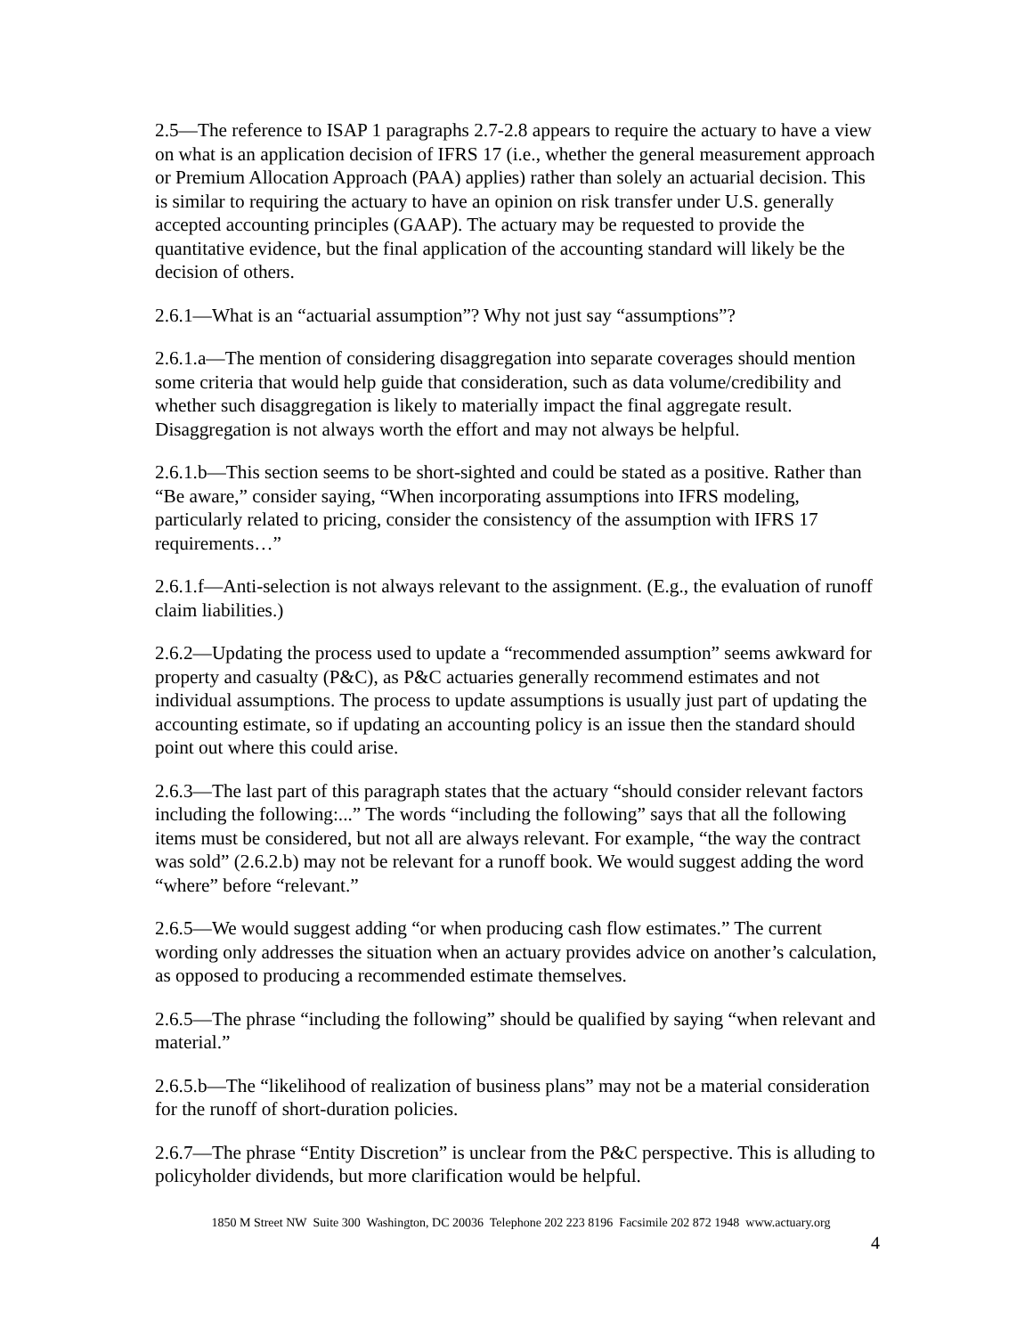2.5—The reference to ISAP 1 paragraphs 2.7-2.8 appears to require the actuary to have a view on what is an application decision of IFRS 17 (i.e., whether the general measurement approach or Premium Allocation Approach (PAA) applies) rather than solely an actuarial decision. This is similar to requiring the actuary to have an opinion on risk transfer under U.S. generally accepted accounting principles (GAAP). The actuary may be requested to provide the quantitative evidence, but the final application of the accounting standard will likely be the decision of others.
2.6.1—What is an “actuarial assumption”? Why not just say “assumptions”?
2.6.1.a—The mention of considering disaggregation into separate coverages should mention some criteria that would help guide that consideration, such as data volume/credibility and whether such disaggregation is likely to materially impact the final aggregate result. Disaggregation is not always worth the effort and may not always be helpful.
2.6.1.b—This section seems to be short-sighted and could be stated as a positive. Rather than “Be aware,” consider saying, “When incorporating assumptions into IFRS modeling, particularly related to pricing, consider the consistency of the assumption with IFRS 17 requirements…”
2.6.1.f—Anti-selection is not always relevant to the assignment. (E.g., the evaluation of runoff claim liabilities.)
2.6.2—Updating the process used to update a “recommended assumption” seems awkward for property and casualty (P&C), as P&C actuaries generally recommend estimates and not individual assumptions. The process to update assumptions is usually just part of updating the accounting estimate, so if updating an accounting policy is an issue then the standard should point out where this could arise.
2.6.3—The last part of this paragraph states that the actuary “should consider relevant factors including the following:...” The words “including the following” says that all the following items must be considered, but not all are always relevant. For example, “the way the contract was sold” (2.6.2.b) may not be relevant for a runoff book. We would suggest adding the word “where” before “relevant.”
2.6.5—We would suggest adding “or when producing cash flow estimates.” The current wording only addresses the situation when an actuary provides advice on another’s calculation, as opposed to producing a recommended estimate themselves.
2.6.5—The phrase “including the following” should be qualified by saying “when relevant and material.”
2.6.5.b—The “likelihood of realization of business plans” may not be a material consideration for the runoff of short-duration policies.
2.6.7—The phrase “Entity Discretion” is unclear from the P&C perspective. This is alluding to policyholder dividends, but more clarification would be helpful.
1850 M Street NW Suite 300 Washington, DC 20036 Telephone 202 223 8196 Facsimile 202 872 1948 www.actuary.org
4